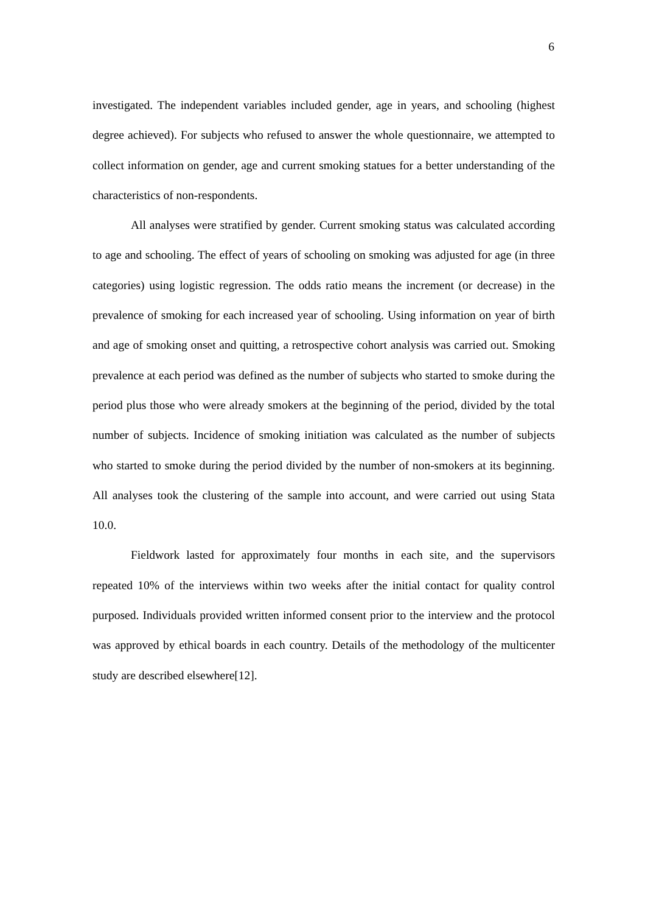6
investigated. The independent variables included gender, age in years, and schooling (highest degree achieved). For subjects who refused to answer the whole questionnaire, we attempted to collect information on gender, age and current smoking statues for a better understanding of the characteristics of non-respondents.
All analyses were stratified by gender. Current smoking status was calculated according to age and schooling. The effect of years of schooling on smoking was adjusted for age (in three categories) using logistic regression. The odds ratio means the increment (or decrease) in the prevalence of smoking for each increased year of schooling. Using information on year of birth and age of smoking onset and quitting, a retrospective cohort analysis was carried out. Smoking prevalence at each period was defined as the number of subjects who started to smoke during the period plus those who were already smokers at the beginning of the period, divided by the total number of subjects. Incidence of smoking initiation was calculated as the number of subjects who started to smoke during the period divided by the number of non-smokers at its beginning. All analyses took the clustering of the sample into account, and were carried out using Stata 10.0.
Fieldwork lasted for approximately four months in each site, and the supervisors repeated 10% of the interviews within two weeks after the initial contact for quality control purposed. Individuals provided written informed consent prior to the interview and the protocol was approved by ethical boards in each country. Details of the methodology of the multicenter study are described elsewhere[12].